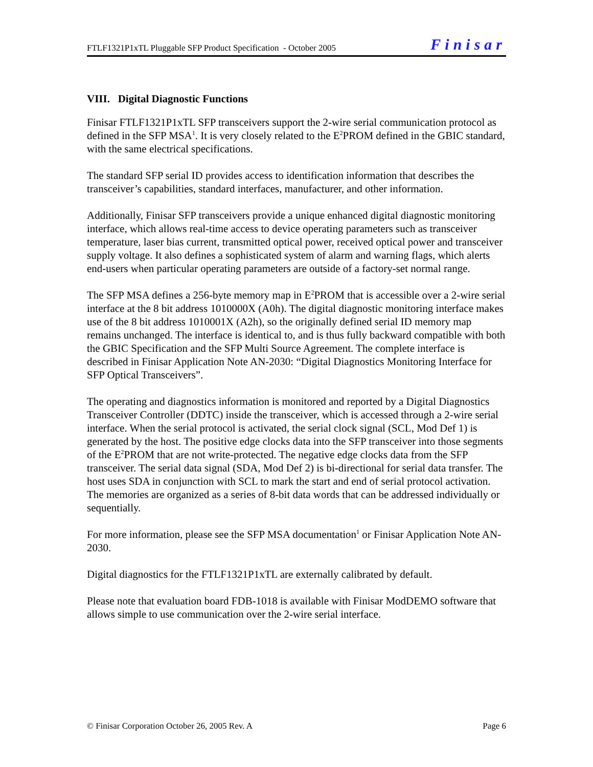FTLF1321P1xTL Pluggable SFP Product Specification - October 2005 Finisar
VIII. Digital Diagnostic Functions
Finisar FTLF1321P1xTL SFP transceivers support the 2-wire serial communication protocol as defined in the SFP MSA<sup>1</sup>. It is very closely related to the E<sup>2</sup>PROM defined in the GBIC standard, with the same electrical specifications.
The standard SFP serial ID provides access to identification information that describes the transceiver’s capabilities, standard interfaces, manufacturer, and other information.
Additionally, Finisar SFP transceivers provide a unique enhanced digital diagnostic monitoring interface, which allows real-time access to device operating parameters such as transceiver temperature, laser bias current, transmitted optical power, received optical power and transceiver supply voltage. It also defines a sophisticated system of alarm and warning flags, which alerts end-users when particular operating parameters are outside of a factory-set normal range.
The SFP MSA defines a 256-byte memory map in E<sup>2</sup>PROM that is accessible over a 2-wire serial interface at the 8 bit address 1010000X (A0h). The digital diagnostic monitoring interface makes use of the 8 bit address 1010001X (A2h), so the originally defined serial ID memory map remains unchanged. The interface is identical to, and is thus fully backward compatible with both the GBIC Specification and the SFP Multi Source Agreement. The complete interface is described in Finisar Application Note AN-2030: “Digital Diagnostics Monitoring Interface for SFP Optical Transceivers”.
The operating and diagnostics information is monitored and reported by a Digital Diagnostics Transceiver Controller (DDTC) inside the transceiver, which is accessed through a 2-wire serial interface. When the serial protocol is activated, the serial clock signal (SCL, Mod Def 1) is generated by the host. The positive edge clocks data into the SFP transceiver into those segments of the E<sup>2</sup>PROM that are not write-protected. The negative edge clocks data from the SFP transceiver. The serial data signal (SDA, Mod Def 2) is bi-directional for serial data transfer. The host uses SDA in conjunction with SCL to mark the start and end of serial protocol activation. The memories are organized as a series of 8-bit data words that can be addressed individually or sequentially.
For more information, please see the SFP MSA documentation<sup>1</sup> or Finisar Application Note AN-2030.
Digital diagnostics for the FTLF1321P1xTL are externally calibrated by default.
Please note that evaluation board FDB-1018 is available with Finisar ModDEMO software that allows simple to use communication over the 2-wire serial interface.
© Finisar Corporation October 26, 2005 Rev. A Page 6